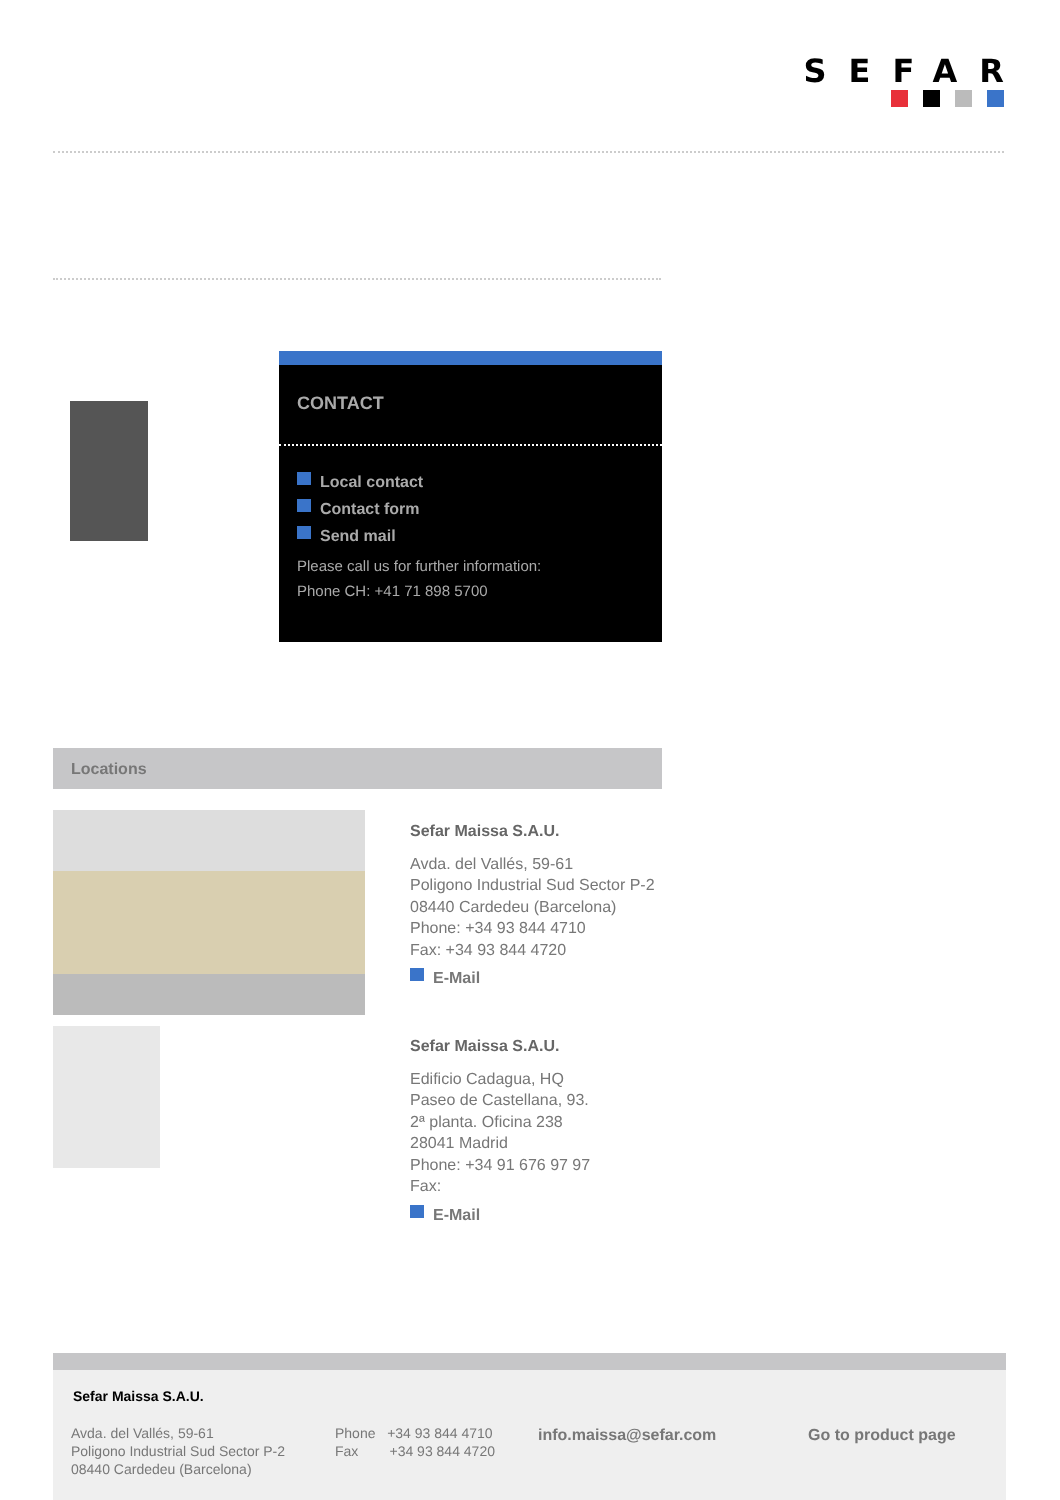SEFAR
CONTACT
Local contact
Contact form
Send mail
Please call us for further information:
Phone CH: +41 71 898 5700
Locations
Sefar Maissa S.A.U.
Avda. del Vallés, 59-61
Poligono Industrial Sud Sector P-2
08440 Cardedeu (Barcelona)
Phone: +34 93 844 4710
Fax: +34 93 844 4720
E-Mail
Sefar Maissa S.A.U.
Edificio Cadagua, HQ
Paseo de Castellana, 93.
2ª planta. Oficina 238
28041 Madrid
Phone: +34 91 676 97 97
Fax:
E-Mail
Sefar Maissa S.A.U.
Avda. del Vallés, 59-61
Poligono Industrial Sud Sector P-2
08440 Cardedeu (Barcelona)
Phone +34 93 844 4710
Fax +34 93 844 4720
info.maissa@sefar.com Go to product page